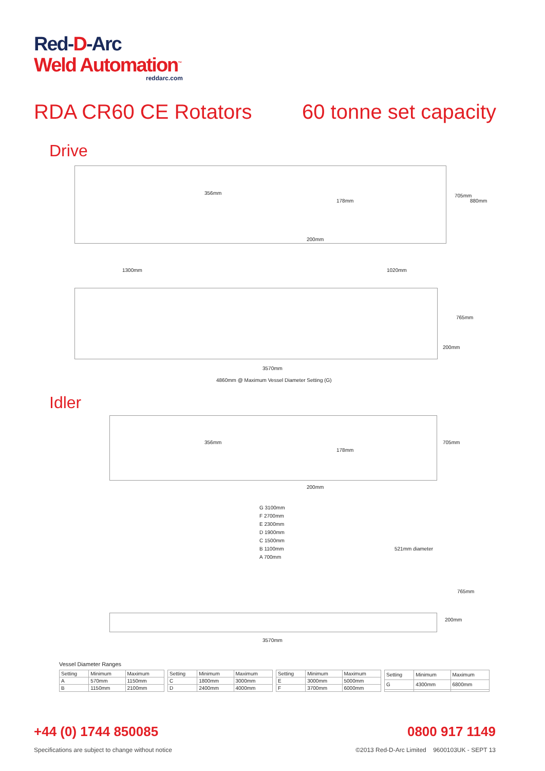Red-D-Arc
Weld Automation<sup>™</sup>
reddarc.com
RDA CR60 CE Rotators 60 tonne set capacity
Drive
356mm
178mm
200mm
705mm
880mm
1300mm 1020mm
765mm
200mm
3570mm
4860mm @ Maximum Vessel Diameter Setting (G)
Idler
356mm
178mm
200mm
705mm
G 3100mm
F 2700mm
E 2300mm
D 1900mm
C 1500mm
B 1100mm
A 700mm
521mm diameter
765mm
200mm
3570mm
Vessel Diameter Ranges
| Setting | Minimum | Maximum |
| --- | --- | --- |
| A | 570mm | 1150mm |
| B | 1150mm | 2100mm |
| Setting | Minimum | Maximum |
| --- | --- | --- |
| C | 1800mm | 3000mm |
| D | 2400mm | 4000mm |
| Setting | Minimum | Maximum |
| --- | --- | --- |
| E | 3000mm | 5000mm |
| F | 3700mm | 6000mm |
| Setting | Minimum | Maximum |
| --- | --- | --- |
| G | 4300mm | 6800mm |
+44 (0) 1744 850085 0800 917 1149
Specifications are subject to change without notice
©2013 Red-D-Arc Limited 9600103UK - SEPT 13